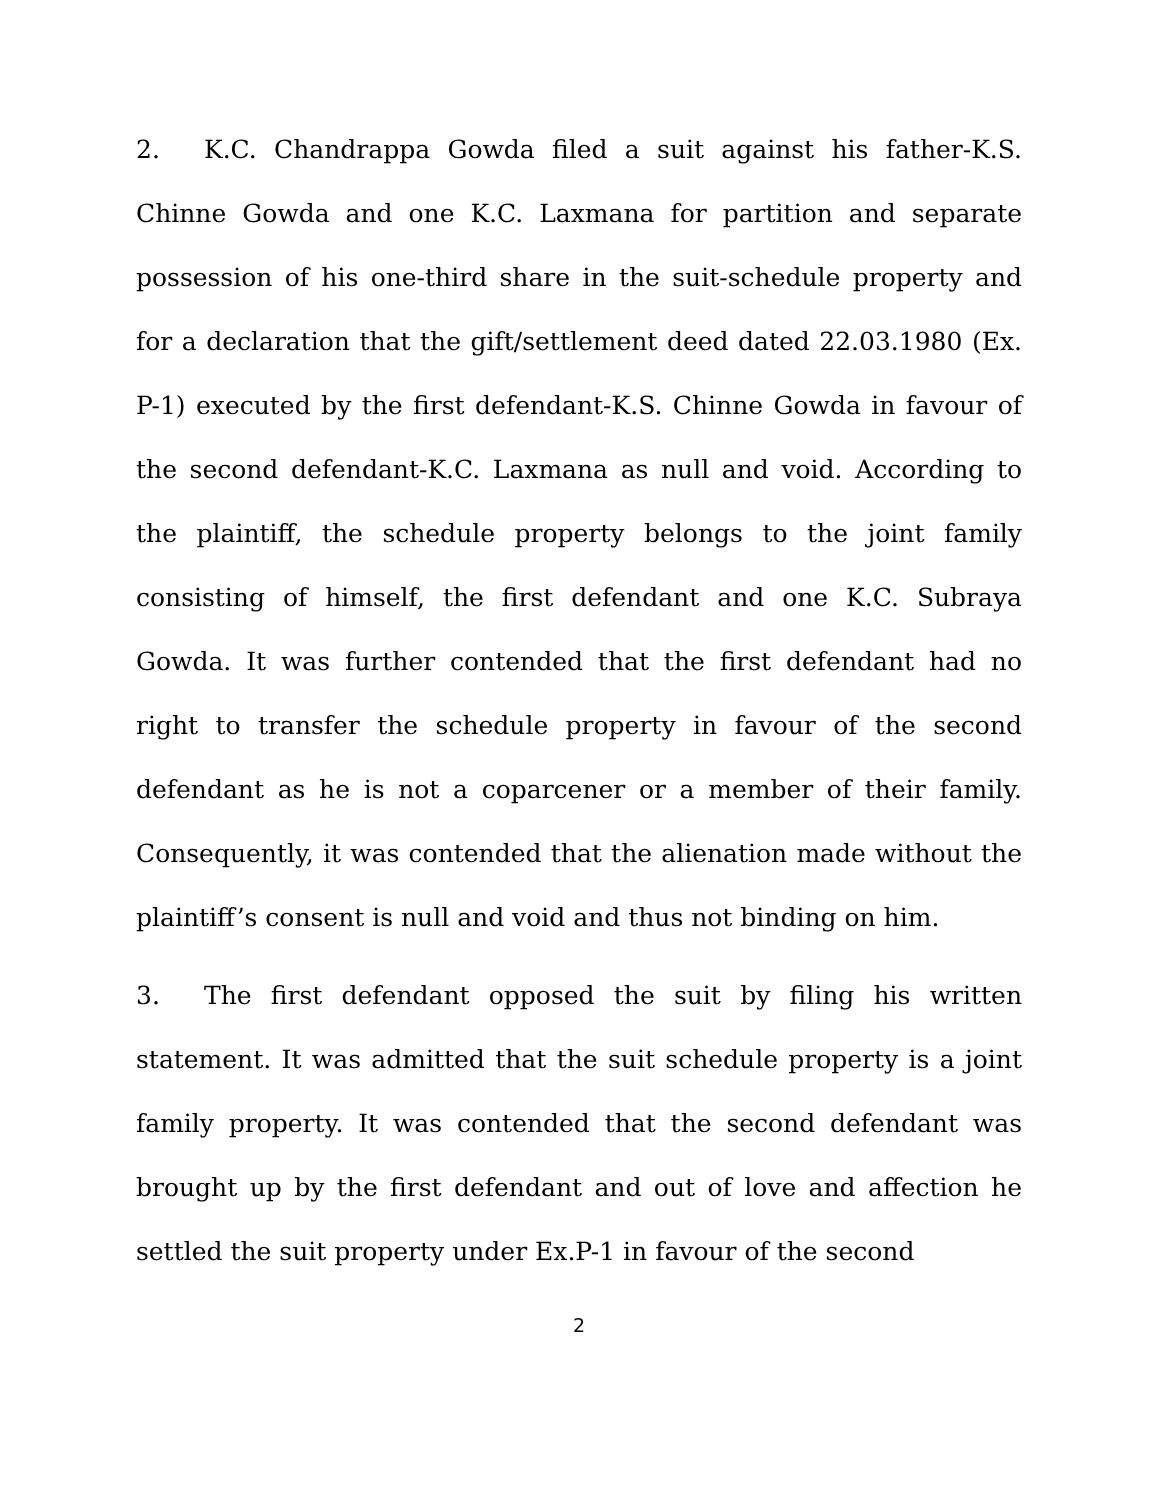2. K.C. Chandrappa Gowda filed a suit against his father-K.S. Chinne Gowda and one K.C. Laxmana for partition and separate possession of his one-third share in the suit-schedule property and for a declaration that the gift/settlement deed dated 22.03.1980 (Ex. P-1) executed by the first defendant-K.S. Chinne Gowda in favour of the second defendant-K.C. Laxmana as null and void. According to the plaintiff, the schedule property belongs to the joint family consisting of himself, the first defendant and one K.C. Subraya Gowda. It was further contended that the first defendant had no right to transfer the schedule property in favour of the second defendant as he is not a coparcener or a member of their family. Consequently, it was contended that the alienation made without the plaintiff’s consent is null and void and thus not binding on him.
3. The first defendant opposed the suit by filing his written statement. It was admitted that the suit schedule property is a joint family property. It was contended that the second defendant was brought up by the first defendant and out of love and affection he settled the suit property under Ex.P-1 in favour of the second
2